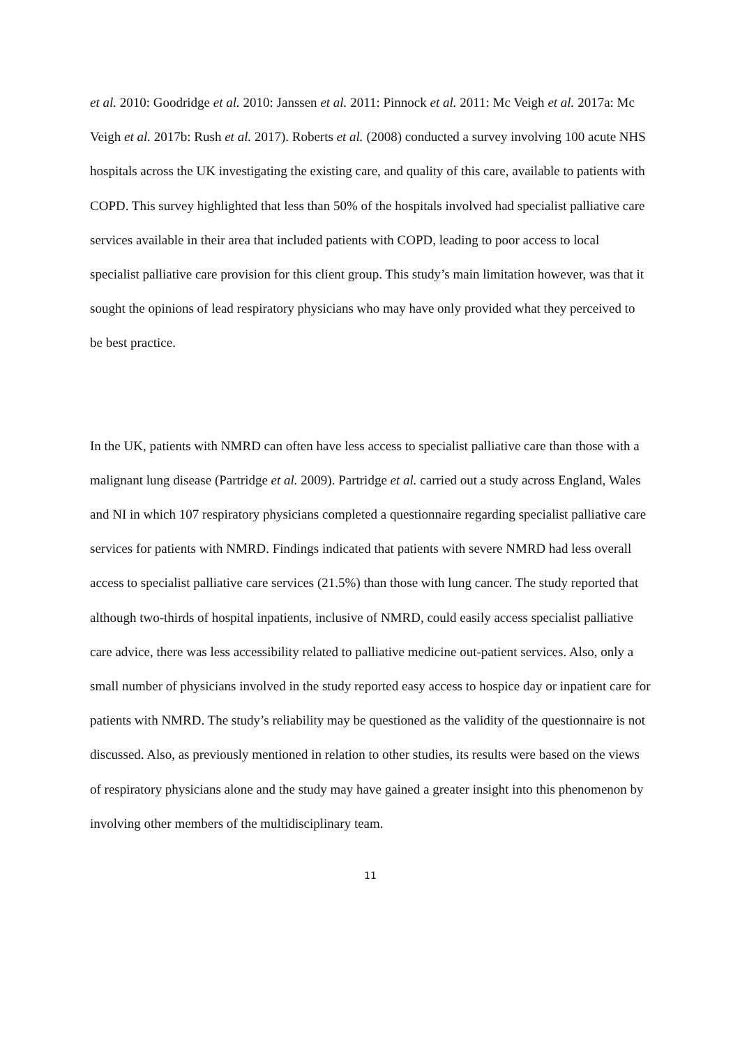et al. 2010: Goodridge et al. 2010: Janssen et al. 2011: Pinnock et al. 2011: Mc Veigh et al. 2017a: Mc Veigh et al. 2017b: Rush et al. 2017). Roberts et al. (2008) conducted a survey involving 100 acute NHS hospitals across the UK investigating the existing care, and quality of this care, available to patients with COPD. This survey highlighted that less than 50% of the hospitals involved had specialist palliative care services available in their area that included patients with COPD, leading to poor access to local specialist palliative care provision for this client group. This study’s main limitation however, was that it sought the opinions of lead respiratory physicians who may have only provided what they perceived to be best practice.
In the UK, patients with NMRD can often have less access to specialist palliative care than those with a malignant lung disease (Partridge et al. 2009). Partridge et al. carried out a study across England, Wales and NI in which 107 respiratory physicians completed a questionnaire regarding specialist palliative care services for patients with NMRD. Findings indicated that patients with severe NMRD had less overall access to specialist palliative care services (21.5%) than those with lung cancer. The study reported that although two-thirds of hospital inpatients, inclusive of NMRD, could easily access specialist palliative care advice, there was less accessibility related to palliative medicine out-patient services. Also, only a small number of physicians involved in the study reported easy access to hospice day or inpatient care for patients with NMRD. The study’s reliability may be questioned as the validity of the questionnaire is not discussed. Also, as previously mentioned in relation to other studies, its results were based on the views of respiratory physicians alone and the study may have gained a greater insight into this phenomenon by involving other members of the multidisciplinary team.
11